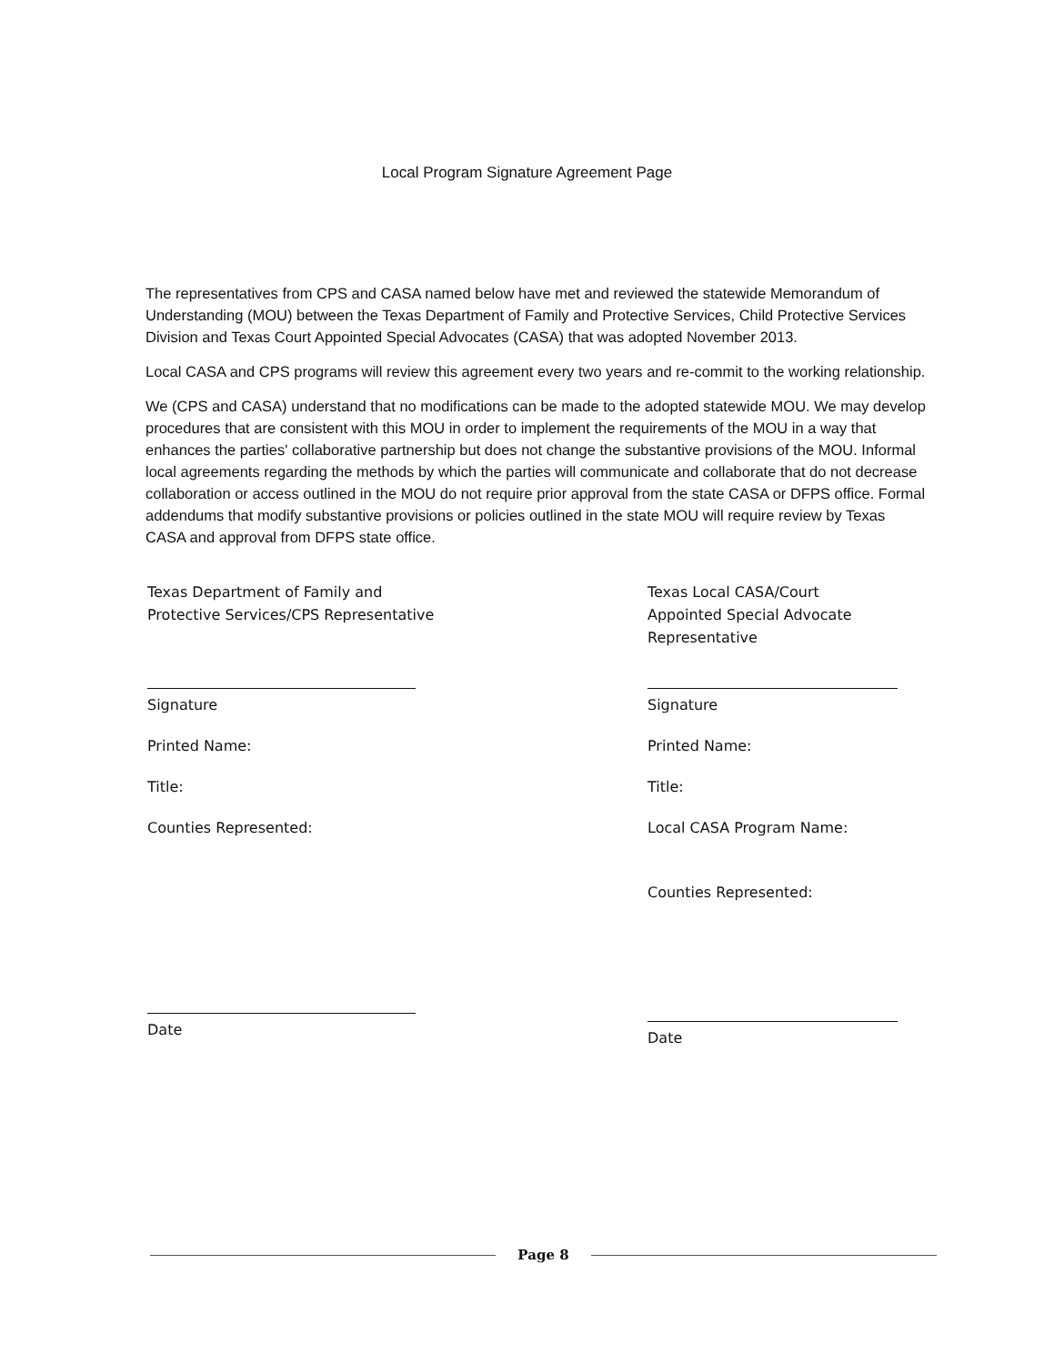Local Program Signature Agreement Page
The representatives from CPS and CASA named below have met and reviewed the statewide Memorandum of Understanding (MOU) between the Texas Department of Family and Protective Services, Child Protective Services Division and Texas Court Appointed Special Advocates (CASA) that was adopted November 2013.
Local CASA and CPS programs will review this agreement every two years and re-commit to the working relationship.
We (CPS and CASA) understand that no modifications can be made to the adopted statewide MOU. We may develop procedures that are consistent with this MOU in order to implement the requirements of the MOU in a way that enhances the parties' collaborative partnership but does not change the substantive provisions of the MOU. Informal local agreements regarding the methods by which the parties will communicate and collaborate that do not decrease collaboration or access outlined in the MOU do not require prior approval from the state CASA or DFPS office. Formal addendums that modify substantive provisions or policies outlined in the state MOU will require review by Texas CASA and approval from DFPS state office.
Texas Department of Family and
Protective Services/CPS Representative
Signature
Printed Name:
Title:
Counties Represented:
Date
Texas Local CASA/Court
Appointed Special Advocate
Representative
Signature
Printed Name:
Title:
Local CASA Program Name:
Counties Represented:
Date
Page 8